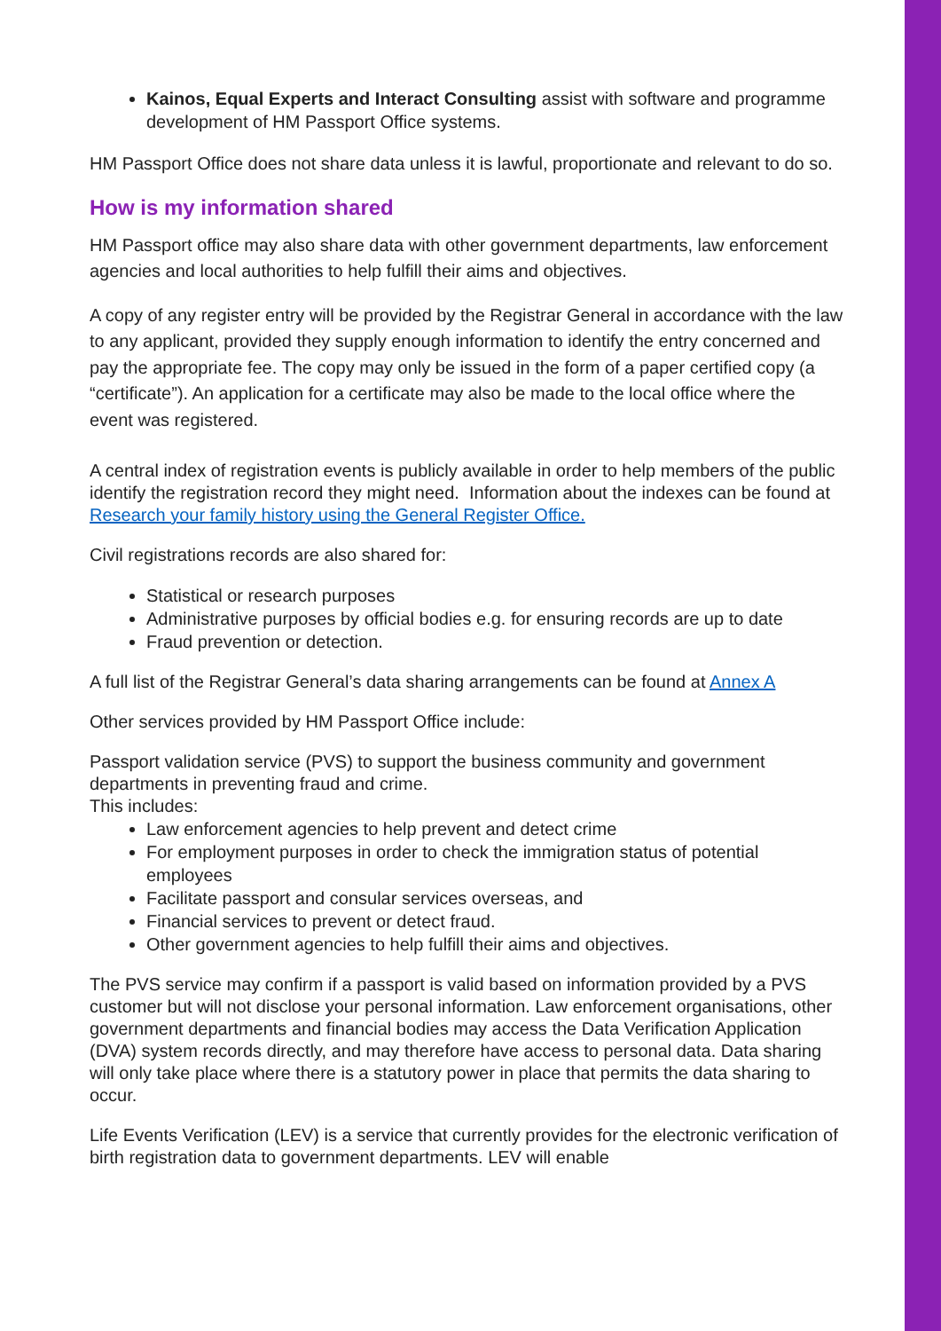Kainos, Equal Experts and Interact Consulting assist with software and programme development of HM Passport Office systems.
HM Passport Office does not share data unless it is lawful, proportionate and relevant to do so.
How is my information shared
HM Passport office may also share data with other government departments, law enforcement agencies and local authorities to help fulfill their aims and objectives.
A copy of any register entry will be provided by the Registrar General in accordance with the law to any applicant, provided they supply enough information to identify the entry concerned and pay the appropriate fee. The copy may only be issued in the form of a paper certified copy (a “certificate”). An application for a certificate may also be made to the local office where the event was registered.
A central index of registration events is publicly available in order to help members of the public identify the registration record they might need. Information about the indexes can be found at Research your family history using the General Register Office.
Civil registrations records are also shared for:
Statistical or research purposes
Administrative purposes by official bodies e.g. for ensuring records are up to date
Fraud prevention or detection.
A full list of the Registrar General’s data sharing arrangements can be found at Annex A
Other services provided by HM Passport Office include:
Passport validation service (PVS) to support the business community and government departments in preventing fraud and crime.
This includes:
Law enforcement agencies to help prevent and detect crime
For employment purposes in order to check the immigration status of potential employees
Facilitate passport and consular services overseas, and
Financial services to prevent or detect fraud.
Other government agencies to help fulfill their aims and objectives.
The PVS service may confirm if a passport is valid based on information provided by a PVS customer but will not disclose your personal information. Law enforcement organisations, other government departments and financial bodies may access the Data Verification Application (DVA) system records directly, and may therefore have access to personal data. Data sharing will only take place where there is a statutory power in place that permits the data sharing to occur.
Life Events Verification (LEV) is a service that currently provides for the electronic verification of birth registration data to government departments. LEV will enable